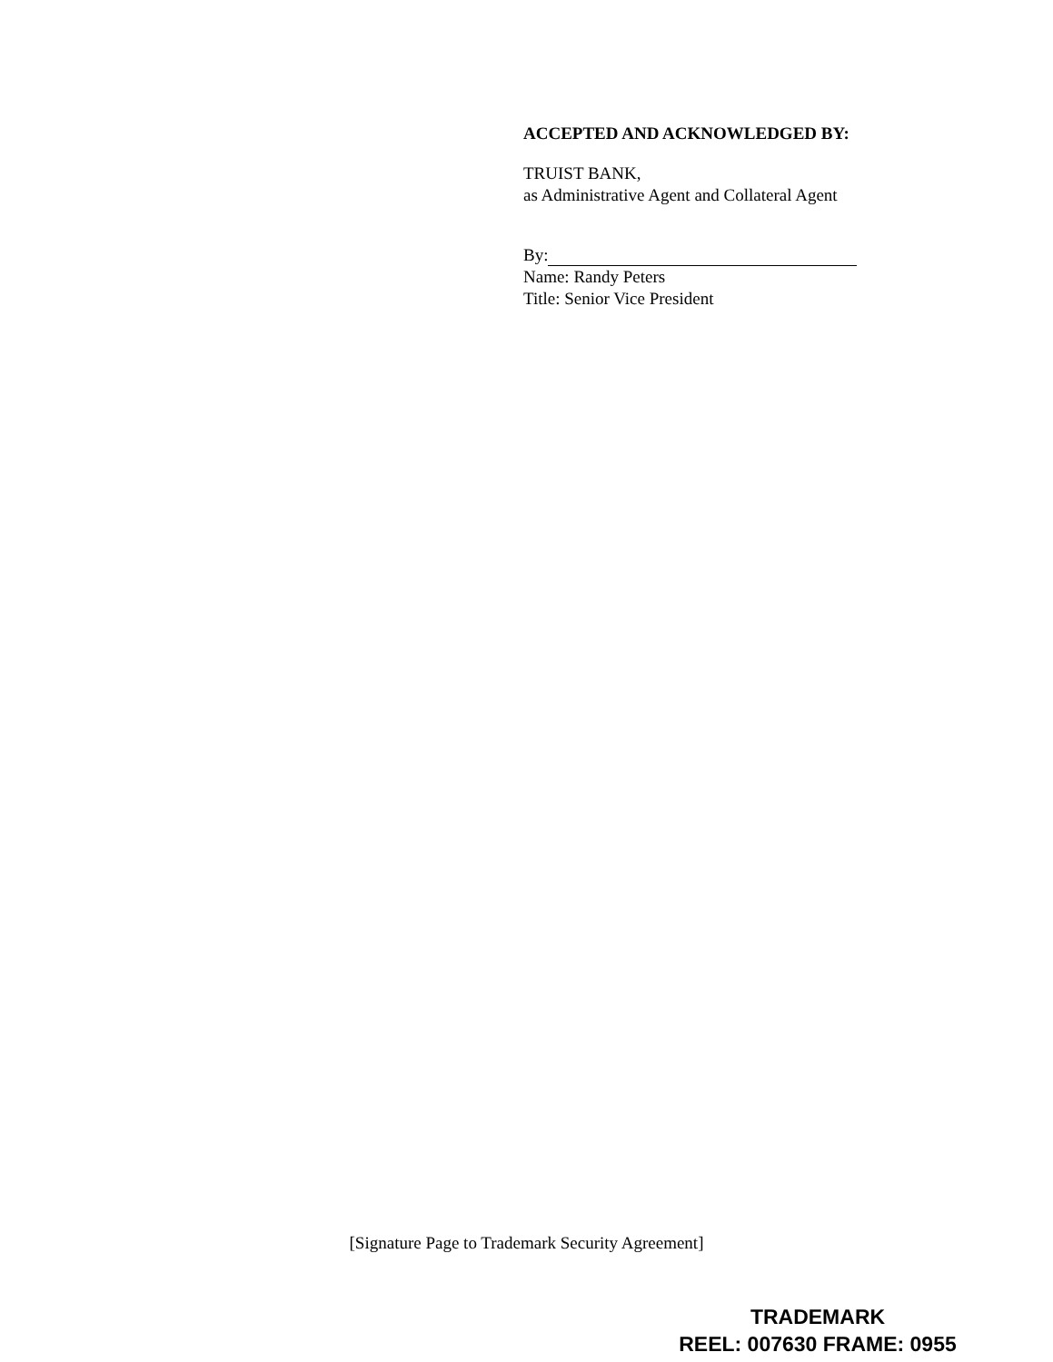ACCEPTED AND ACKNOWLEDGED BY:
TRUIST BANK,
as Administrative Agent and Collateral Agent
By:
Name: Randy Peters
Title: Senior Vice President
[Signature Page to Trademark Security Agreement]
TRADEMARK
REEL: 007630 FRAME: 0955